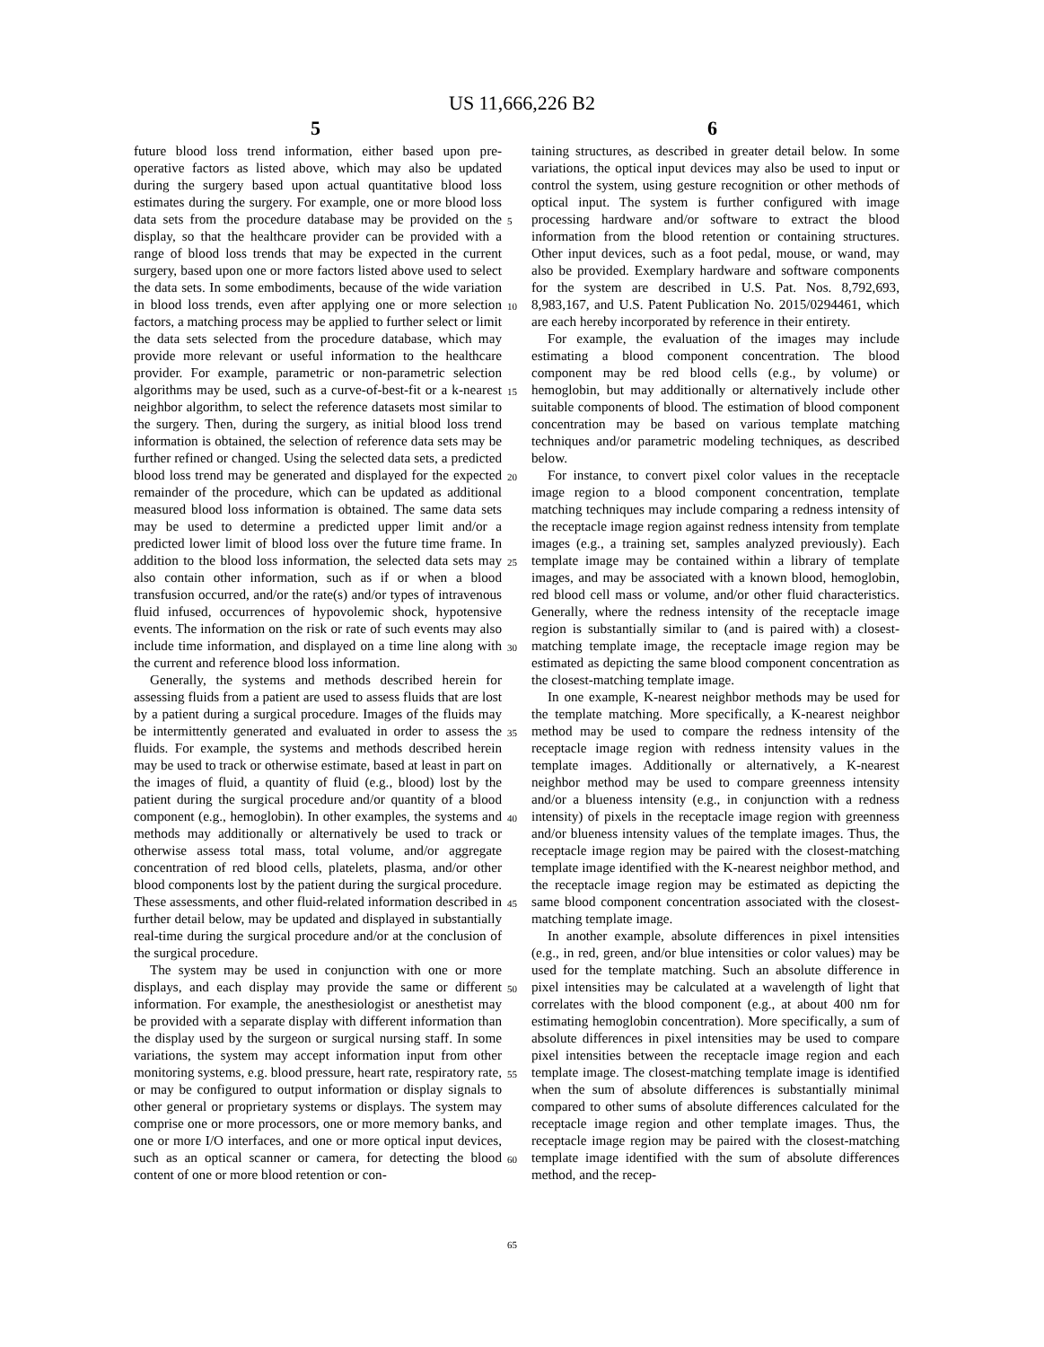US 11,666,226 B2
5 6
future blood loss trend information, either based upon pre-operative factors as listed above, which may also be updated during the surgery based upon actual quantitative blood loss estimates during the surgery. For example, one or more blood loss data sets from the procedure database may be provided on the display, so that the healthcare provider can be provided with a range of blood loss trends that may be expected in the current surgery, based upon one or more factors listed above used to select the data sets. In some embodiments, because of the wide variation in blood loss trends, even after applying one or more selection factors, a matching process may be applied to further select or limit the data sets selected from the procedure database, which may provide more relevant or useful information to the healthcare provider. For example, parametric or non-parametric selection algorithms may be used, such as a curve-of-best-fit or a k-nearest neighbor algorithm, to select the reference datasets most similar to the surgery. Then, during the surgery, as initial blood loss trend information is obtained, the selection of reference data sets may be further refined or changed. Using the selected data sets, a predicted blood loss trend may be generated and displayed for the expected remainder of the procedure, which can be updated as additional measured blood loss information is obtained. The same data sets may be used to determine a predicted upper limit and/or a predicted lower limit of blood loss over the future time frame. In addition to the blood loss information, the selected data sets may also contain other information, such as if or when a blood transfusion occurred, and/or the rate(s) and/or types of intravenous fluid infused, occurrences of hypovolemic shock, hypotensive events. The information on the risk or rate of such events may also include time information, and displayed on a time line along with the current and reference blood loss information.
Generally, the systems and methods described herein for assessing fluids from a patient are used to assess fluids that are lost by a patient during a surgical procedure. Images of the fluids may be intermittently generated and evaluated in order to assess the fluids. For example, the systems and methods described herein may be used to track or otherwise estimate, based at least in part on the images of fluid, a quantity of fluid (e.g., blood) lost by the patient during the surgical procedure and/or quantity of a blood component (e.g., hemoglobin). In other examples, the systems and methods may additionally or alternatively be used to track or otherwise assess total mass, total volume, and/or aggregate concentration of red blood cells, platelets, plasma, and/or other blood components lost by the patient during the surgical procedure. These assessments, and other fluid-related information described in further detail below, may be updated and displayed in substantially real-time during the surgical procedure and/or at the conclusion of the surgical procedure.
The system may be used in conjunction with one or more displays, and each display may provide the same or different information. For example, the anesthesiologist or anesthetist may be provided with a separate display with different information than the display used by the surgeon or surgical nursing staff. In some variations, the system may accept information input from other monitoring systems, e.g. blood pressure, heart rate, respiratory rate, or may be configured to output information or display signals to other general or proprietary systems or displays. The system may comprise one or more processors, one or more memory banks, and one or more I/O interfaces, and one or more optical input devices, such as an optical scanner or camera, for detecting the blood content of one or more blood retention or con-
5
10
15
20
25
30
35
40
45
50
55
60
65
taining structures, as described in greater detail below. In some variations, the optical input devices may also be used to input or control the system, using gesture recognition or other methods of optical input. The system is further configured with image processing hardware and/or software to extract the blood information from the blood retention or containing structures. Other input devices, such as a foot pedal, mouse, or wand, may also be provided. Exemplary hardware and software components for the system are described in U.S. Pat. Nos. 8,792,693, 8,983,167, and U.S. Patent Publication No. 2015/0294461, which are each hereby incorporated by reference in their entirety.
For example, the evaluation of the images may include estimating a blood component concentration. The blood component may be red blood cells (e.g., by volume) or hemoglobin, but may additionally or alternatively include other suitable components of blood. The estimation of blood component concentration may be based on various template matching techniques and/or parametric modeling techniques, as described below.
For instance, to convert pixel color values in the receptacle image region to a blood component concentration, template matching techniques may include comparing a redness intensity of the receptacle image region against redness intensity from template images (e.g., a training set, samples analyzed previously). Each template image may be contained within a library of template images, and may be associated with a known blood, hemoglobin, red blood cell mass or volume, and/or other fluid characteristics. Generally, where the redness intensity of the receptacle image region is substantially similar to (and is paired with) a closest-matching template image, the receptacle image region may be estimated as depicting the same blood component concentration as the closest-matching template image.
In one example, K-nearest neighbor methods may be used for the template matching. More specifically, a K-nearest neighbor method may be used to compare the redness intensity of the receptacle image region with redness intensity values in the template images. Additionally or alternatively, a K-nearest neighbor method may be used to compare greenness intensity and/or a blueness intensity (e.g., in conjunction with a redness intensity) of pixels in the receptacle image region with greenness and/or blueness intensity values of the template images. Thus, the receptacle image region may be paired with the closest-matching template image identified with the K-nearest neighbor method, and the receptacle image region may be estimated as depicting the same blood component concentration associated with the closest-matching template image.
In another example, absolute differences in pixel intensities (e.g., in red, green, and/or blue intensities or color values) may be used for the template matching. Such an absolute difference in pixel intensities may be calculated at a wavelength of light that correlates with the blood component (e.g., at about 400 nm for estimating hemoglobin concentration). More specifically, a sum of absolute differences in pixel intensities may be used to compare pixel intensities between the receptacle image region and each template image. The closest-matching template image is identified when the sum of absolute differences is substantially minimal compared to other sums of absolute differences calculated for the receptacle image region and other template images. Thus, the receptacle image region may be paired with the closest-matching template image identified with the sum of absolute differences method, and the recep-